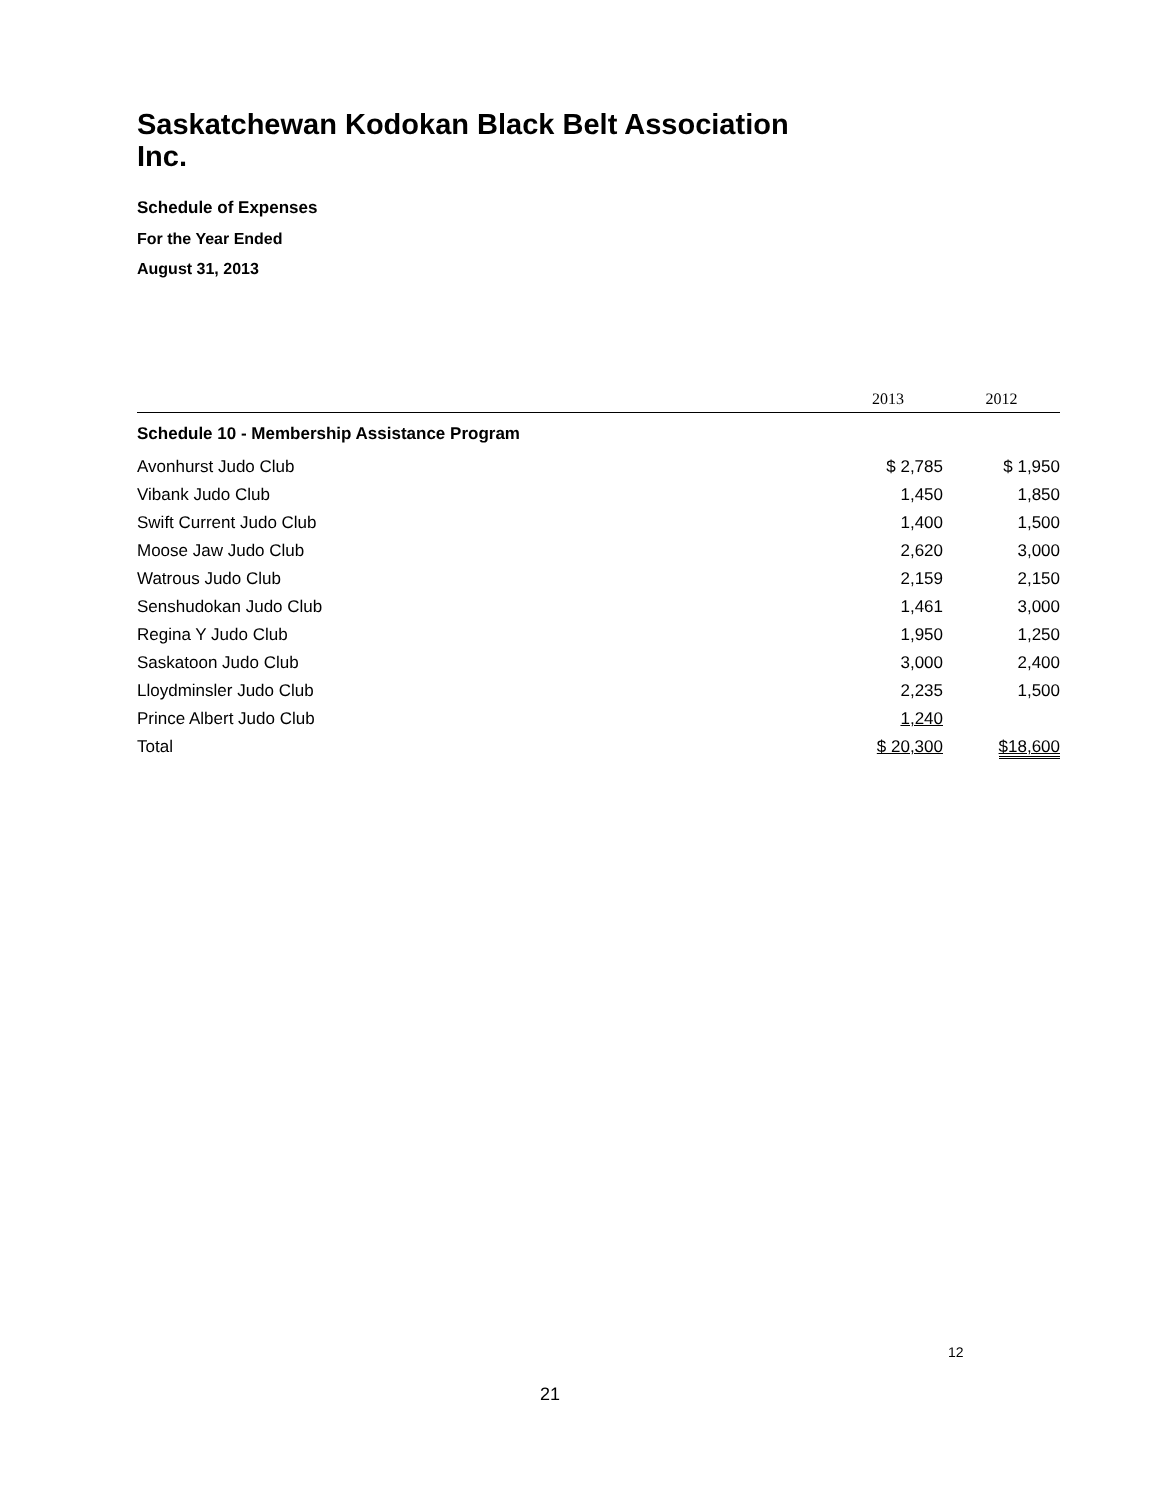Saskatchewan Kodokan Black Belt Association
Inc.
Schedule of Expenses
For the Year Ended
August 31, 2013
| | 2013 | 2012 |
| --- | --- | --- |
| Schedule 10 - Membership Assistance Program | | |
| Avonhurst Judo Club | $ 2,785 | $ 1,950 |
| Vibank Judo Club | 1,450 | 1,850 |
| Swift Current Judo Club | 1,400 | 1,500 |
| Moose Jaw Judo Club | 2,620 | 3,000 |
| Watrous Judo Club | 2,159 | 2,150 |
| Senshudokan Judo Club | 1,461 | 3,000 |
| Regina Y Judo Club | 1,950 | 1,250 |
| Saskatoon Judo Club | 3,000 | 2,400 |
| Lloydminsler Judo Club | 2,235 | 1,500 |
| Prince Albert Judo Club | 1,240 | |
| Total | $ 20,300 | $18,600 |
12
21